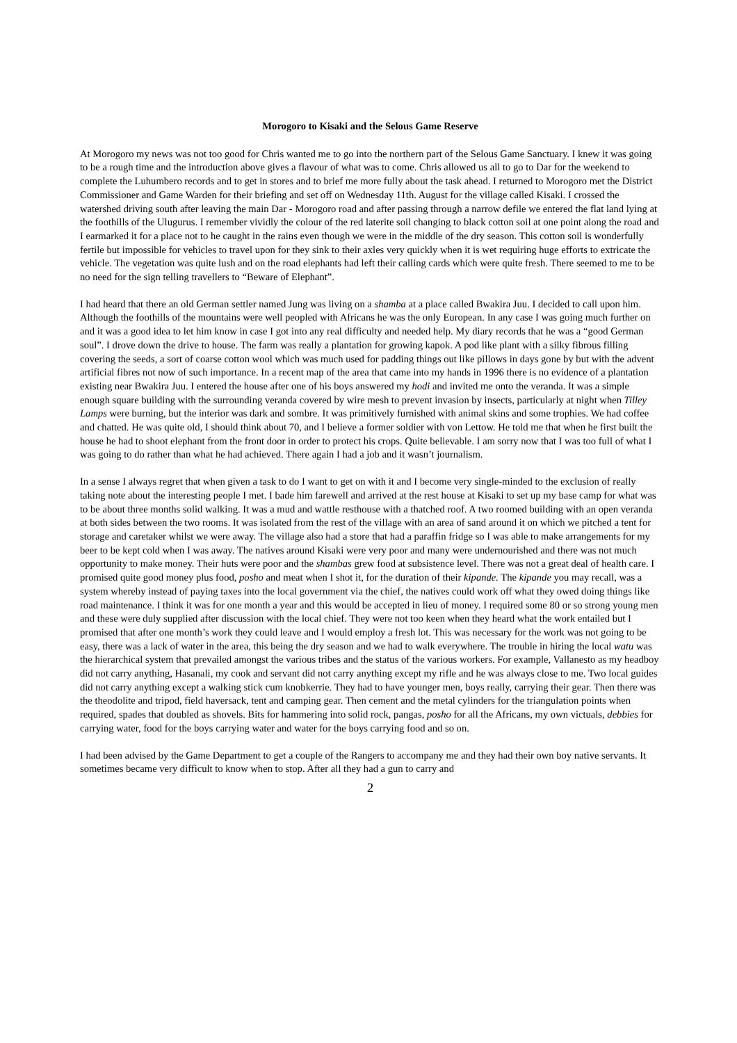Morogoro to Kisaki and the Selous Game Reserve
At Morogoro my news was not too good for Chris wanted me to go into the northern part of the Selous Game Sanctuary. I knew it was going to be a rough time and the introduction above gives a flavour of what was to come. Chris allowed us all to go to Dar for the weekend to complete the Luhumbero records and to get in stores and to brief me more fully about the task ahead. I returned to Morogoro met the District Commissioner and Game Warden for their briefing and set off on Wednesday 11th. August for the village called Kisaki. I crossed the watershed driving south after leaving the main Dar - Morogoro road and after passing through a narrow defile we entered the flat land lying at the foothills of the Ulugurus. I remember vividly the colour of the red laterite soil changing to black cotton soil at one point along the road and I earmarked it for a place not to he caught in the rains even though we were in the middle of the dry season. This cotton soil is wonderfully fertile but impossible for vehicles to travel upon for they sink to their axles very quickly when it is wet requiring huge efforts to extricate the vehicle. The vegetation was quite lush and on the road elephants had left their calling cards which were quite fresh. There seemed to me to be no need for the sign telling travellers to “Beware of Elephant”.
I had heard that there an old German settler named Jung was living on a shamba at a place called Bwakira Juu. I decided to call upon him. Although the foothills of the mountains were well peopled with Africans he was the only European. In any case I was going much further on and it was a good idea to let him know in case I got into any real difficulty and needed help. My diary records that he was a “good German soul”. I drove down the drive to house. The farm was really a plantation for growing kapok. A pod like plant with a silky fibrous filling covering the seeds, a sort of coarse cotton wool which was much used for padding things out like pillows in days gone by but with the advent artificial fibres not now of such importance. In a recent map of the area that came into my hands in 1996 there is no evidence of a plantation existing near Bwakira Juu. I entered the house after one of his boys answered my hodi and invited me onto the veranda. It was a simple enough square building with the surrounding veranda covered by wire mesh to prevent invasion by insects, particularly at night when Tilley Lamps were burning, but the interior was dark and sombre. It was primitively furnished with animal skins and some trophies. We had coffee and chatted. He was quite old, I should think about 70, and I believe a former soldier with von Lettow. He told me that when he first built the house he had to shoot elephant from the front door in order to protect his crops. Quite believable. I am sorry now that I was too full of what I was going to do rather than what he had achieved. There again I had a job and it wasn’t journalism.
In a sense I always regret that when given a task to do I want to get on with it and I become very single-minded to the exclusion of really taking note about the interesting people I met. I bade him farewell and arrived at the rest house at Kisaki to set up my base camp for what was to be about three months solid walking. It was a mud and wattle resthouse with a thatched roof. A two roomed building with an open veranda at both sides between the two rooms. It was isolated from the rest of the village with an area of sand around it on which we pitched a tent for storage and caretaker whilst we were away. The village also had a store that had a paraffin fridge so I was able to make arrangements for my beer to be kept cold when I was away. The natives around Kisaki were very poor and many were undernourished and there was not much opportunity to make money. Their huts were poor and the shambas grew food at subsistence level. There was not a great deal of health care. I promised quite good money plus food, posho and meat when I shot it, for the duration of their kipande. The kipande you may recall, was a system whereby instead of paying taxes into the local government via the chief, the natives could work off what they owed doing things like road maintenance. I think it was for one month a year and this would be accepted in lieu of money. I required some 80 or so strong young men and these were duly supplied after discussion with the local chief. They were not too keen when they heard what the work entailed but I promised that after one month’s work they could leave and I would employ a fresh lot. This was necessary for the work was not going to be easy, there was a lack of water in the area, this being the dry season and we had to walk everywhere. The trouble in hiring the local watu was the hierarchical system that prevailed amongst the various tribes and the status of the various workers. For example, Vallanesto as my headboy did not carry anything, Hasanali, my cook and servant did not carry anything except my rifle and he was always close to me. Two local guides did not carry anything except a walking stick cum knobkerrie. They had to have younger men, boys really, carrying their gear. Then there was the theodolite and tripod, field haversack, tent and camping gear. Then cement and the metal cylinders for the triangulation points when required, spades that doubled as shovels. Bits for hammering into solid rock, pangas, posho for all the Africans, my own victuals, debbies for carrying water, food for the boys carrying water and water for the boys carrying food and so on.
I had been advised by the Game Department to get a couple of the Rangers to accompany me and they had their own boy native servants. It sometimes became very difficult to know when to stop. After all they had a gun to carry and
2